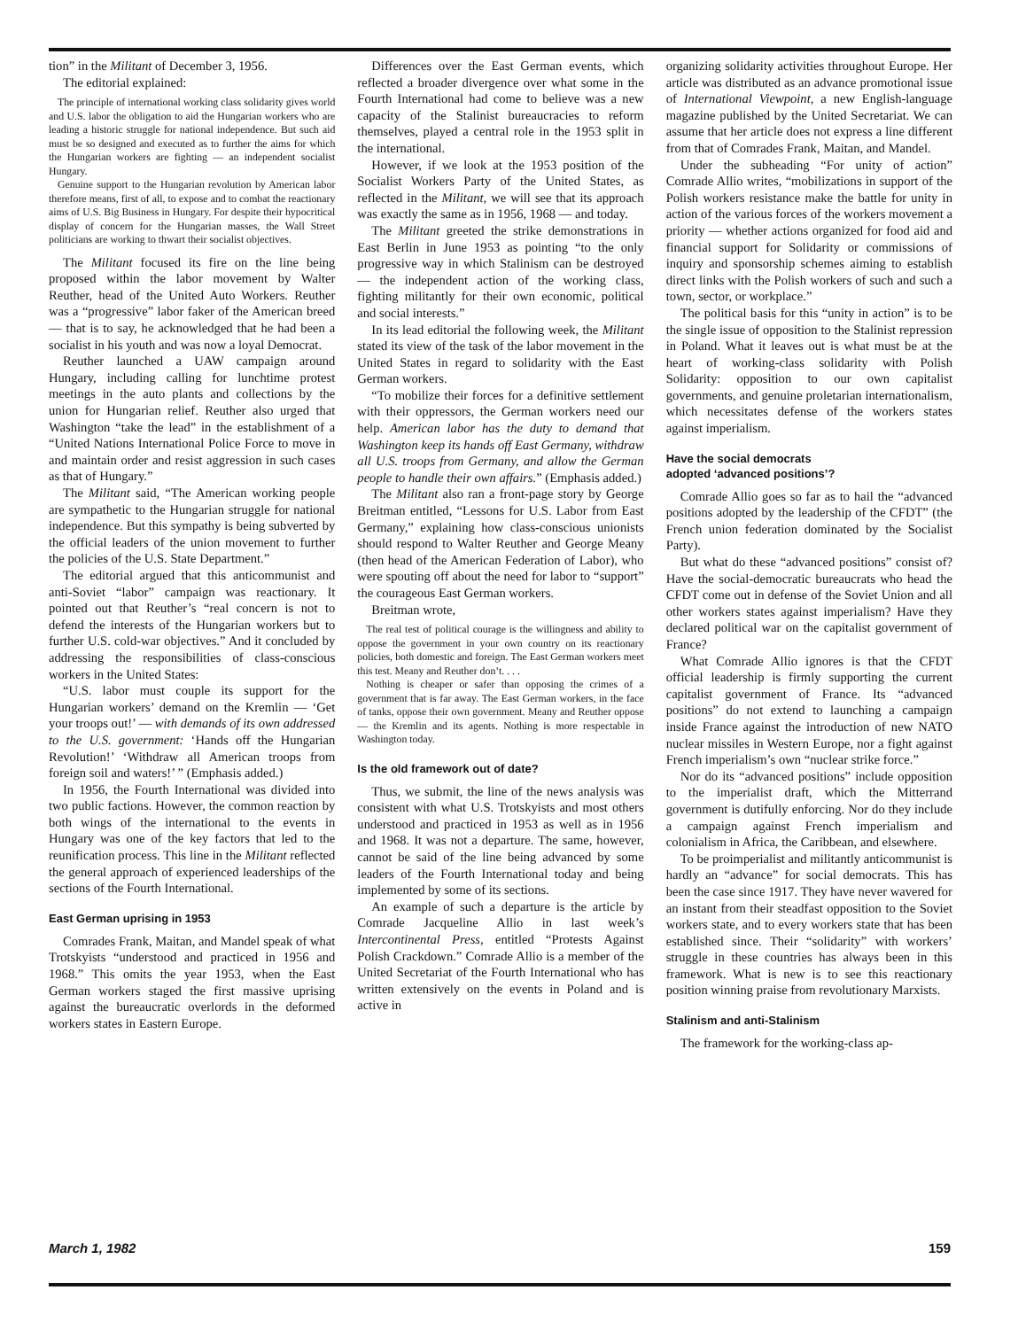tion” in the Militant of December 3, 1956.
The editorial explained:
The principle of international working class solidarity gives world and U.S. labor the obligation to aid the Hungarian workers who are leading a historic struggle for national independence. But such aid must be so designed and executed as to further the aims for which the Hungarian workers are fighting — an independent socialist Hungary.
Genuine support to the Hungarian revolution by American labor therefore means, first of all, to expose and to combat the reactionary aims of U.S. Big Business in Hungary. For despite their hypocritical display of concern for the Hungarian masses, the Wall Street politicians are working to thwart their socialist objectives.
The Militant focused its fire on the line being proposed within the labor movement by Walter Reuther, head of the United Auto Workers. Reuther was a “progressive” labor faker of the American breed — that is to say, he acknowledged that he had been a socialist in his youth and was now a loyal Democrat.
Reuther launched a UAW campaign around Hungary, including calling for lunchtime protest meetings in the auto plants and collections by the union for Hungarian relief. Reuther also urged that Washington “take the lead” in the establishment of a “United Nations International Police Force to move in and maintain order and resist aggression in such cases as that of Hungary.”
The Militant said, “The American working people are sympathetic to the Hungarian struggle for national independence. But this sympathy is being subverted by the official leaders of the union movement to further the policies of the U.S. State Department.”
The editorial argued that this anticommunist and anti-Soviet “labor” campaign was reactionary. It pointed out that Reuther’s “real concern is not to defend the interests of the Hungarian workers but to further U.S. cold-war objectives.” And it concluded by addressing the responsibilities of class-conscious workers in the United States:
“U.S. labor must couple its support for the Hungarian workers’ demand on the Kremlin — ‘Get your troops out!’ — with demands of its own addressed to the U.S. government: ‘Hands off the Hungarian Revolution!’ ‘Withdraw all American troops from foreign soil and waters!’ ” (Emphasis added.)
In 1956, the Fourth International was divided into two public factions. However, the common reaction by both wings of the international to the events in Hungary was one of the key factors that led to the reunification process. This line in the Militant reflected the general approach of experienced leaderships of the sections of the Fourth International.
East German uprising in 1953
Comrades Frank, Maitan, and Mandel speak of what Trotskyists “understood and practiced in 1956 and 1968.” This omits the year 1953, when the East German workers staged the first massive uprising against the bureaucratic overlords in the deformed workers states in Eastern Europe.
Differences over the East German events, which reflected a broader divergence over what some in the Fourth International had come to believe was a new capacity of the Stalinist bureaucracies to reform themselves, played a central role in the 1953 split in the international.
However, if we look at the 1953 position of the Socialist Workers Party of the United States, as reflected in the Militant, we will see that its approach was exactly the same as in 1956, 1968 — and today.
The Militant greeted the strike demonstrations in East Berlin in June 1953 as pointing “to the only progressive way in which Stalinism can be destroyed — the independent action of the working class, fighting militantly for their own economic, political and social interests.”
In its lead editorial the following week, the Militant stated its view of the task of the labor movement in the United States in regard to solidarity with the East German workers.
“To mobilize their forces for a definitive settlement with their oppressors, the German workers need our help. American labor has the duty to demand that Washington keep its hands off East Germany, withdraw all U.S. troops from Germany, and allow the German people to handle their own affairs.” (Emphasis added.)
The Militant also ran a front-page story by George Breitman entitled, “Lessons for U.S. Labor from East Germany,” explaining how class-conscious unionists should respond to Walter Reuther and George Meany (then head of the American Federation of Labor), who were spouting off about the need for labor to “support” the courageous East German workers.
Breitman wrote,
The real test of political courage is the willingness and ability to oppose the government in your own country on its reactionary policies, both domestic and foreign. The East German workers meet this test. Meany and Reuther don’t. . . .
Nothing is cheaper or safer than opposing the crimes of a government that is far away. The East German workers, in the face of tanks, oppose their own government. Meany and Reuther oppose — the Kremlin and its agents. Nothing is more respectable in Washington today.
Is the old framework out of date?
Thus, we submit, the line of the news analysis was consistent with what U.S. Trotskyists and most others understood and practiced in 1953 as well as in 1956 and 1968. It was not a departure. The same, however, cannot be said of the line being advanced by some leaders of the Fourth International today and being implemented by some of its sections.
An example of such a departure is the article by Comrade Jacqueline Allio in last week’s Intercontinental Press, entitled “Protests Against Polish Crackdown.” Comrade Allio is a member of the United Secretariat of the Fourth International who has written extensively on the events in Poland and is active in
organizing solidarity activities throughout Europe. Her article was distributed as an advance promotional issue of International Viewpoint, a new English-language magazine published by the United Secretariat. We can assume that her article does not express a line different from that of Comrades Frank, Maitan, and Mandel.
Under the subheading “For unity of action” Comrade Allio writes, “mobilizations in support of the Polish workers resistance make the battle for unity in action of the various forces of the workers movement a priority — whether actions organized for food aid and financial support for Solidarity or commissions of inquiry and sponsorship schemes aiming to establish direct links with the Polish workers of such and such a town, sector, or workplace.”
The political basis for this “unity in action” is to be the single issue of opposition to the Stalinist repression in Poland. What it leaves out is what must be at the heart of working-class solidarity with Polish Solidarity: opposition to our own capitalist governments, and genuine proletarian internationalism, which necessitates defense of the workers states against imperialism.
Have the social democrats
adopted ‘advanced positions’?
Comrade Allio goes so far as to hail the “advanced positions adopted by the leadership of the CFDT” (the French union federation dominated by the Socialist Party).
But what do these “advanced positions” consist of? Have the social-democratic bureaucrats who head the CFDT come out in defense of the Soviet Union and all other workers states against imperialism? Have they declared political war on the capitalist government of France?
What Comrade Allio ignores is that the CFDT official leadership is firmly supporting the current capitalist government of France. Its “advanced positions” do not extend to launching a campaign inside France against the introduction of new NATO nuclear missiles in Western Europe, nor a fight against French imperialism’s own “nuclear strike force.”
Nor do its “advanced positions” include opposition to the imperialist draft, which the Mitterrand government is dutifully enforcing. Nor do they include a campaign against French imperialism and colonialism in Africa, the Caribbean, and elsewhere.
To be proimperialist and militantly anticommunist is hardly an “advance” for social democrats. This has been the case since 1917. They have never wavered for an instant from their steadfast opposition to the Soviet workers state, and to every workers state that has been established since. Their “solidarity” with workers’ struggle in these countries has always been in this framework. What is new is to see this reactionary position winning praise from revolutionary Marxists.
Stalinism and anti-Stalinism
The framework for the working-class ap-
March 1, 1982 159